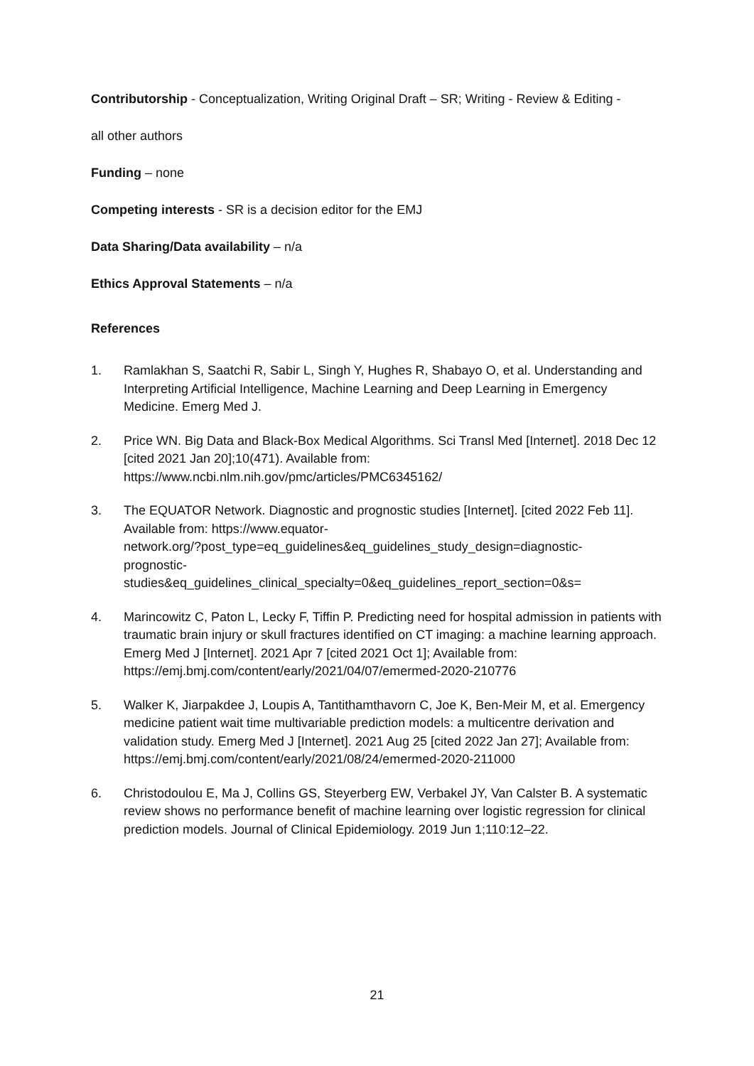Contributorship - Conceptualization, Writing Original Draft – SR; Writing - Review & Editing -
all other authors
Funding – none
Competing interests - SR is a decision editor for the EMJ
Data Sharing/Data availability – n/a
Ethics Approval Statements – n/a
References
1. Ramlakhan S, Saatchi R, Sabir L, Singh Y, Hughes R, Shabayo O, et al. Understanding and Interpreting Artificial Intelligence, Machine Learning and Deep Learning in Emergency Medicine. Emerg Med J.
2. Price WN. Big Data and Black-Box Medical Algorithms. Sci Transl Med [Internet]. 2018 Dec 12 [cited 2021 Jan 20];10(471). Available from: https://www.ncbi.nlm.nih.gov/pmc/articles/PMC6345162/
3. The EQUATOR Network. Diagnostic and prognostic studies [Internet]. [cited 2022 Feb 11]. Available from: https://www.equator-
network.org/?post_type=eq_guidelines&eq_guidelines_study_design=diagnostic-
prognostic-
studies&eq_guidelines_clinical_specialty=0&eq_guidelines_report_section=0&s=
4. Marincowitz C, Paton L, Lecky F, Tiffin P. Predicting need for hospital admission in patients with traumatic brain injury or skull fractures identified on CT imaging: a machine learning approach. Emerg Med J [Internet]. 2021 Apr 7 [cited 2021 Oct 1]; Available from: https://emj.bmj.com/content/early/2021/04/07/emermed-2020-210776
5. Walker K, Jiarpakdee J, Loupis A, Tantithamthavorn C, Joe K, Ben-Meir M, et al. Emergency medicine patient wait time multivariable prediction models: a multicentre derivation and validation study. Emerg Med J [Internet]. 2021 Aug 25 [cited 2022 Jan 27]; Available from: https://emj.bmj.com/content/early/2021/08/24/emermed-2020-211000
6. Christodoulou E, Ma J, Collins GS, Steyerberg EW, Verbakel JY, Van Calster B. A systematic review shows no performance benefit of machine learning over logistic regression for clinical prediction models. Journal of Clinical Epidemiology. 2019 Jun 1;110:12–22.
21